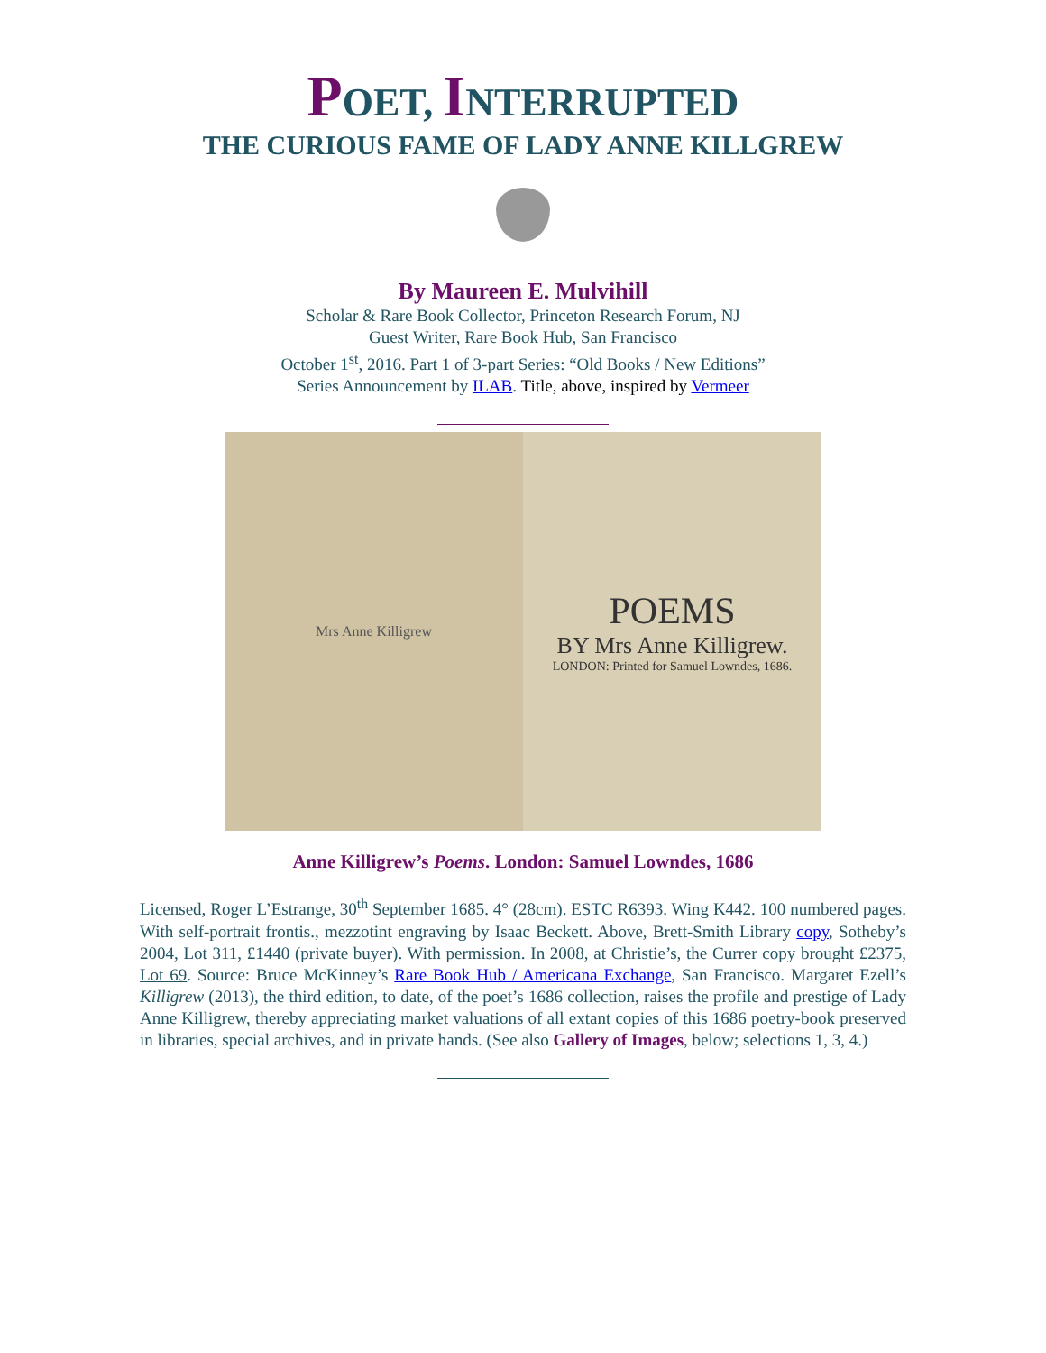POET, INTERRUPTED
THE CURIOUS FAME OF LADY ANNE KILLGREW
By Maureen E. Mulvihill
Scholar & Rare Book Collector, Princeton Research Forum, NJ
Guest Writer, Rare Book Hub, San Francisco
October 1<sup>st</sup>, 2016. Part 1 of 3-part Series: “Old Books / New Editions”
Series Announcement by ILAB. Title, above, inspired by Vermeer
Mrs Anne Killigrew
POEMS
BY Mrs Anne Killigrew.
LONDON: Printed for Samuel Lowndes, 1686.
Anne Killigrew’s Poems. London: Samuel Lowndes, 1686
Licensed, Roger L’Estrange, 30<sup>th</sup> September 1685. 4° (28cm). ESTC R6393. Wing K442. 100 numbered pages. With self-portrait frontis., mezzotint engraving by Isaac Beckett. Above, Brett-Smith Library copy, Sotheby’s 2004, Lot 311, £1440 (private buyer). With permission. In 2008, at Christie’s, the Currer copy brought £2375, Lot 69. Source: Bruce McKinney’s Rare Book Hub / Americana Exchange, San Francisco. Margaret Ezell’s Killigrew (2013), the third edition, to date, of the poet’s 1686 collection, raises the profile and prestige of Lady Anne Killigrew, thereby appreciating market valuations of all extant copies of this 1686 poetry-book preserved in libraries, special archives, and in private hands. (See also Gallery of Images, below; selections 1, 3, 4.)